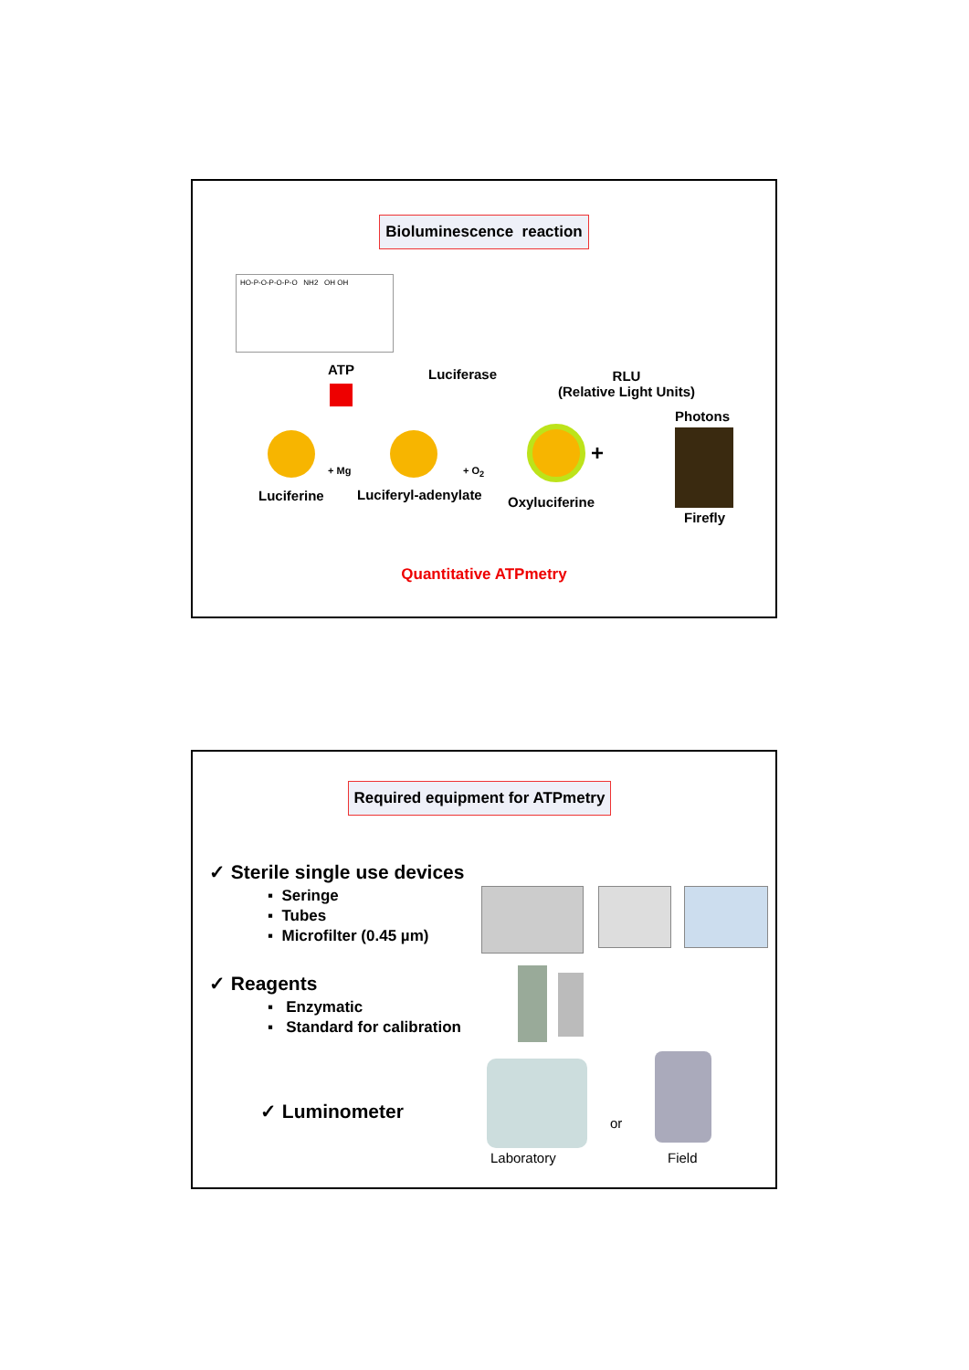Bioluminescence reaction
HO-P-O-P-O-P-O NH2 OH OH
ATP Luciferase
RLU
(Relative Light Units)
Photons
+ Mg + O<sub>2</sub>
+
Luciferine Luciferyl-adenylate Oxyluciferine
Firefly
Quantitative ATPmetry
Required equipment for ATPmetry
✓ Sterile single use devices
▪ Seringe
▪ Tubes
▪ Microfilter (0.45 µm)
✓ Reagents
▪ Enzymatic
▪ Standard for calibration
✓ Luminometer or
Laboratory Field